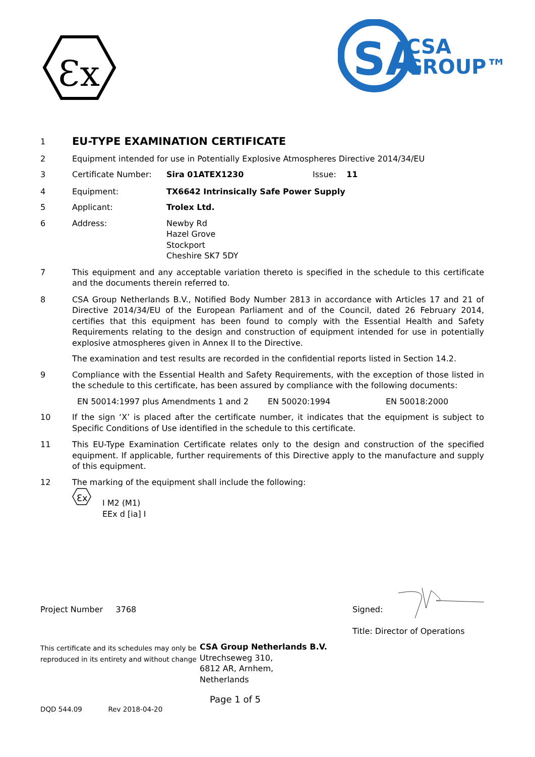Ɛx
SA
CSA
GROUP™
1
EU-TYPE EXAMINATION CERTIFICATE
2 Equipment intended for use in Potentially Explosive Atmospheres Directive 2014/34/EU
3 Certificate Number: Sira 01ATEX1230 Issue: 11
4 Equipment: TX6642 Intrinsically Safe Power Supply
5 Applicant: Trolex Ltd.
6 Address: Newby Rd
Hazel Grove
Stockport
Cheshire SK7 5DY
7 This equipment and any acceptable variation thereto is specified in the schedule to this certificate and the documents therein referred to.
8 CSA Group Netherlands B.V., Notified Body Number 2813 in accordance with Articles 17 and 21 of Directive 2014/34/EU of the European Parliament and of the Council, dated 26 February 2014, certifies that this equipment has been found to comply with the Essential Health and Safety Requirements relating to the design and construction of equipment intended for use in potentially explosive atmospheres given in Annex II to the Directive.
The examination and test results are recorded in the confidential reports listed in Section 14.2.
9 Compliance with the Essential Health and Safety Requirements, with the exception of those listed in the schedule to this certificate, has been assured by compliance with the following documents:
EN 50014:1997 plus Amendments 1 and 2 EN 50020:1994 EN 50018:2000
10 If the sign ‘X’ is placed after the certificate number, it indicates that the equipment is subject to Specific Conditions of Use identified in the schedule to this certificate.
11 This EU-Type Examination Certificate relates only to the design and construction of the specified equipment. If applicable, further requirements of this Directive apply to the manufacture and supply of this equipment.
12 The marking of the equipment shall include the following:
Ɛx
I M2 (M1)
EEx d [ia] I
Project Number 3768 Signed:
Title: Director of Operations
This certificate and its schedules may only be
reproduced in its entirety and without change
CSA Group Netherlands B.V.
Utrechseweg 310,
6812 AR, Arnhem,
Netherlands
Page 1 of 5
DQD 544.09 Rev 2018-04-20